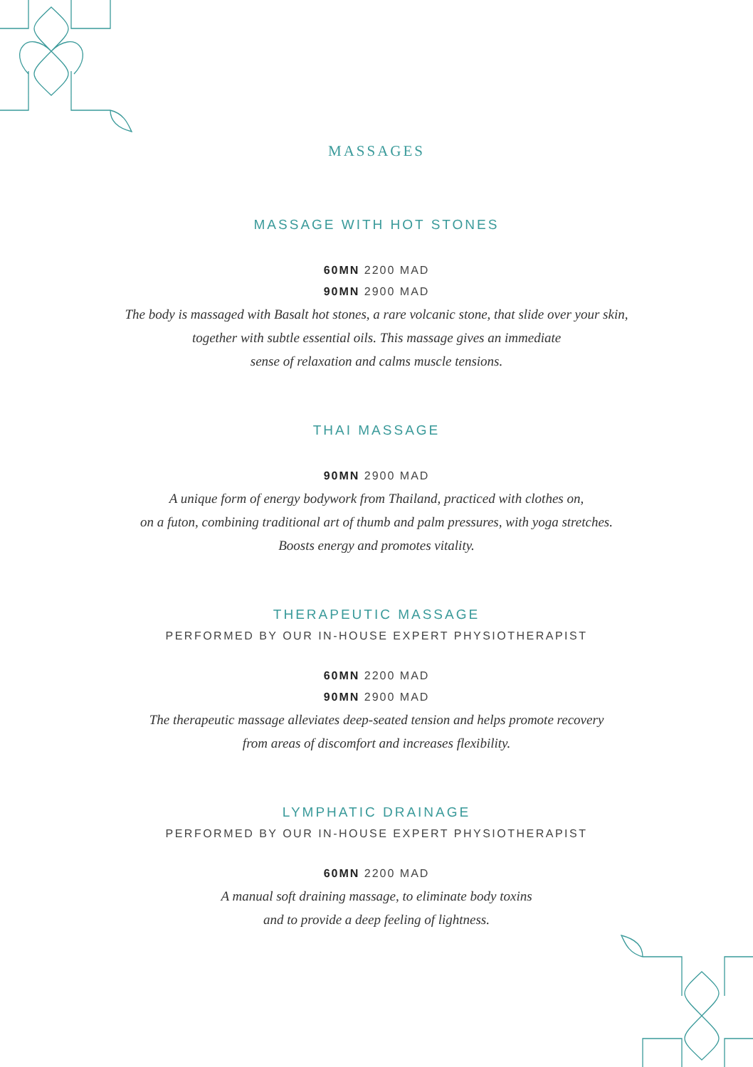MASSAGES
MASSAGE WITH HOT STONES
60MN 2200 MAD
90MN 2900 MAD
The body is massaged with Basalt hot stones, a rare volcanic stone, that slide over your skin,
together with subtle essential oils. This massage gives an immediate
sense of relaxation and calms muscle tensions.
THAI MASSAGE
90MN 2900 MAD
A unique form of energy bodywork from Thailand, practiced with clothes on,
on a futon, combining traditional art of thumb and palm pressures, with yoga stretches.
Boosts energy and promotes vitality.
THERAPEUTIC MASSAGE
PERFORMED BY OUR IN-HOUSE EXPERT PHYSIOTHERAPIST
60MN 2200 MAD
90MN 2900 MAD
The therapeutic massage alleviates deep-seated tension and helps promote recovery
from areas of discomfort and increases flexibility.
LYMPHATIC DRAINAGE
PERFORMED BY OUR IN-HOUSE EXPERT PHYSIOTHERAPIST
60MN 2200 MAD
A manual soft draining massage, to eliminate body toxins
and to provide a deep feeling of lightness.